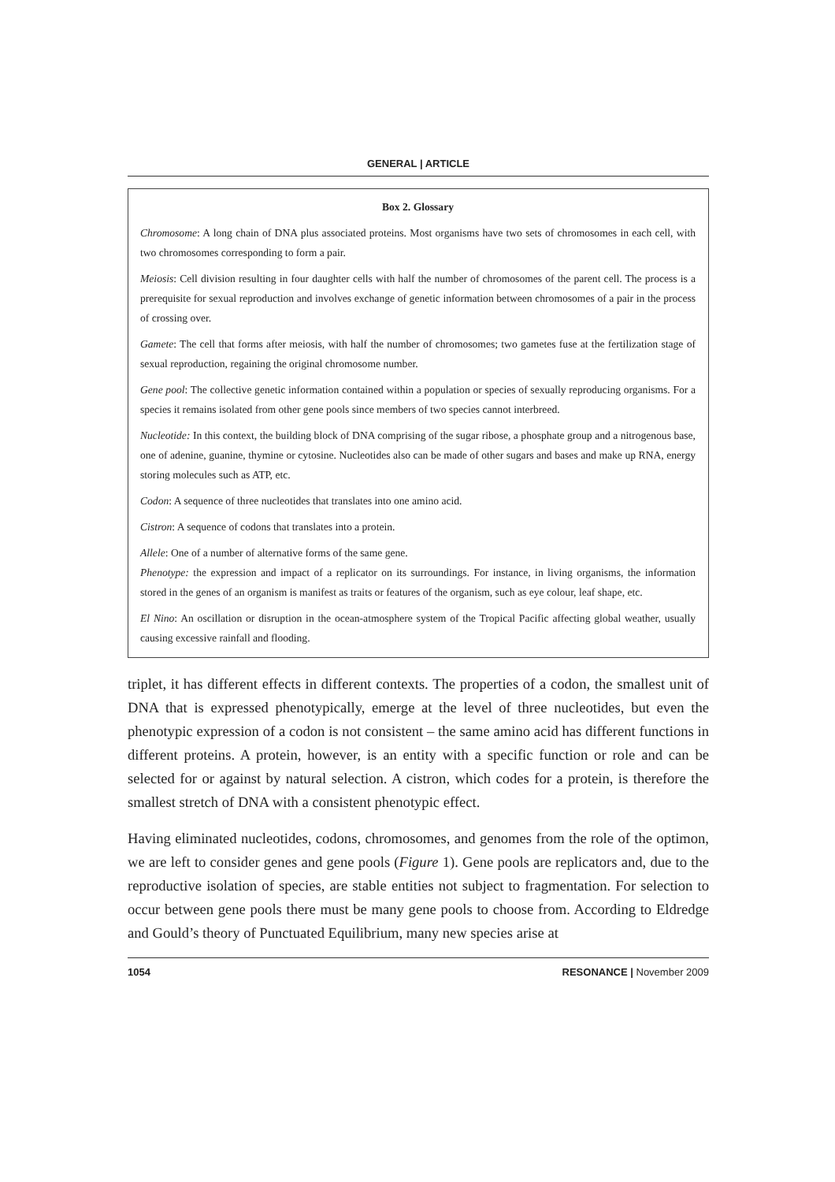GENERAL | ARTICLE
Box 2. Glossary
Chromosome: A long chain of DNA plus associated proteins. Most organisms have two sets of chromosomes in each cell, with two chromosomes corresponding to form a pair.
Meiosis: Cell division resulting in four daughter cells with half the number of chromosomes of the parent cell. The process is a prerequisite for sexual reproduction and involves exchange of genetic information between chromosomes of a pair in the process of crossing over.
Gamete: The cell that forms after meiosis, with half the number of chromosomes; two gametes fuse at the fertilization stage of sexual reproduction, regaining the original chromosome number.
Gene pool: The collective genetic information contained within a population or species of sexually reproducing organisms. For a species it remains isolated from other gene pools since members of two species cannot interbreed.
Nucleotide: In this context, the building block of DNA comprising of the sugar ribose, a phosphate group and a nitrogenous base, one of adenine, guanine, thymine or cytosine. Nucleotides also can be made of other sugars and bases and make up RNA, energy storing molecules such as ATP, etc.
Codon: A sequence of three nucleotides that translates into one amino acid.
Cistron: A sequence of codons that translates into a protein.
Allele: One of a number of alternative forms of the same gene.
Phenotype: the expression and impact of a replicator on its surroundings. For instance, in living organisms, the information stored in the genes of an organism is manifest as traits or features of the organism, such as eye colour, leaf shape, etc.
El Nino: An oscillation or disruption in the ocean-atmosphere system of the Tropical Pacific affecting global weather, usually causing excessive rainfall and flooding.
triplet, it has different effects in different contexts. The properties of a codon, the smallest unit of DNA that is expressed phenotypically, emerge at the level of three nucleotides, but even the phenotypic expression of a codon is not consistent – the same amino acid has different functions in different proteins. A protein, however, is an entity with a specific function or role and can be selected for or against by natural selection. A cistron, which codes for a protein, is therefore the smallest stretch of DNA with a consistent phenotypic effect.
Having eliminated nucleotides, codons, chromosomes, and genomes from the role of the optimon, we are left to consider genes and gene pools (Figure 1). Gene pools are replicators and, due to the reproductive isolation of species, are stable entities not subject to fragmentation. For selection to occur between gene pools there must be many gene pools to choose from. According to Eldredge and Gould’s theory of Punctuated Equilibrium, many new species arise at
1054 RESONANCE | November 2009